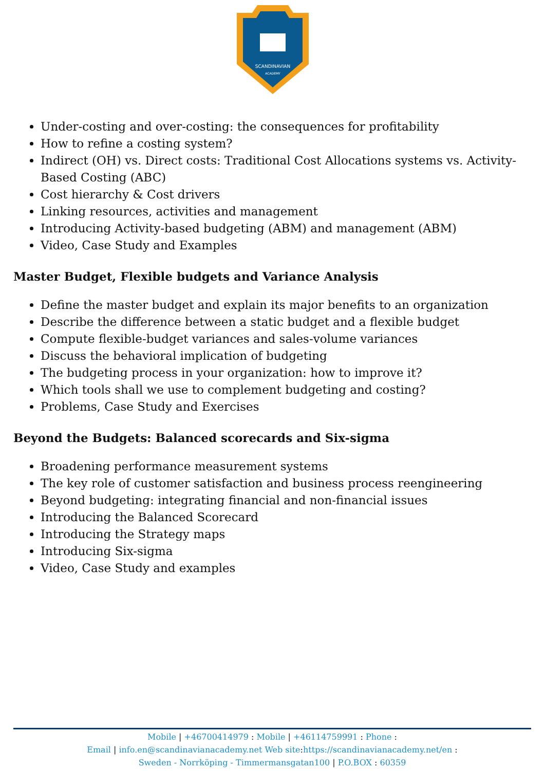SCANDINAVIAN
ACADEMY
Under-costing and over-costing: the consequences for profitability
How to refine a costing system?
Indirect (OH) vs. Direct costs: Traditional Cost Allocations systems vs. Activity-Based Costing (ABC)
Cost hierarchy & Cost drivers
Linking resources, activities and management
Introducing Activity-based budgeting (ABM) and management (ABM)
Video, Case Study and Examples
Master Budget, Flexible budgets and Variance Analysis
Define the master budget and explain its major benefits to an organization
Describe the difference between a static budget and a flexible budget
Compute flexible-budget variances and sales-volume variances
Discuss the behavioral implication of budgeting
The budgeting process in your organization: how to improve it?
Which tools shall we use to complement budgeting and costing?
Problems, Case Study and Exercises
Beyond the Budgets: Balanced scorecards and Six-sigma
Broadening performance measurement systems
The key role of customer satisfaction and business process reengineering
Beyond budgeting: integrating financial and non-financial issues
Introducing the Balanced Scorecard
Introducing the Strategy maps
Introducing Six-sigma
Video, Case Study and examples
Mobile | +46700414979 : Mobile | +46114759991 : Phone :
Email | info.en@scandinavianacademy.net Web site: https://scandinavianacademy.net/en :
Sweden - Norrköping - Timmermansgatan100 | P.O.BOX : 60359